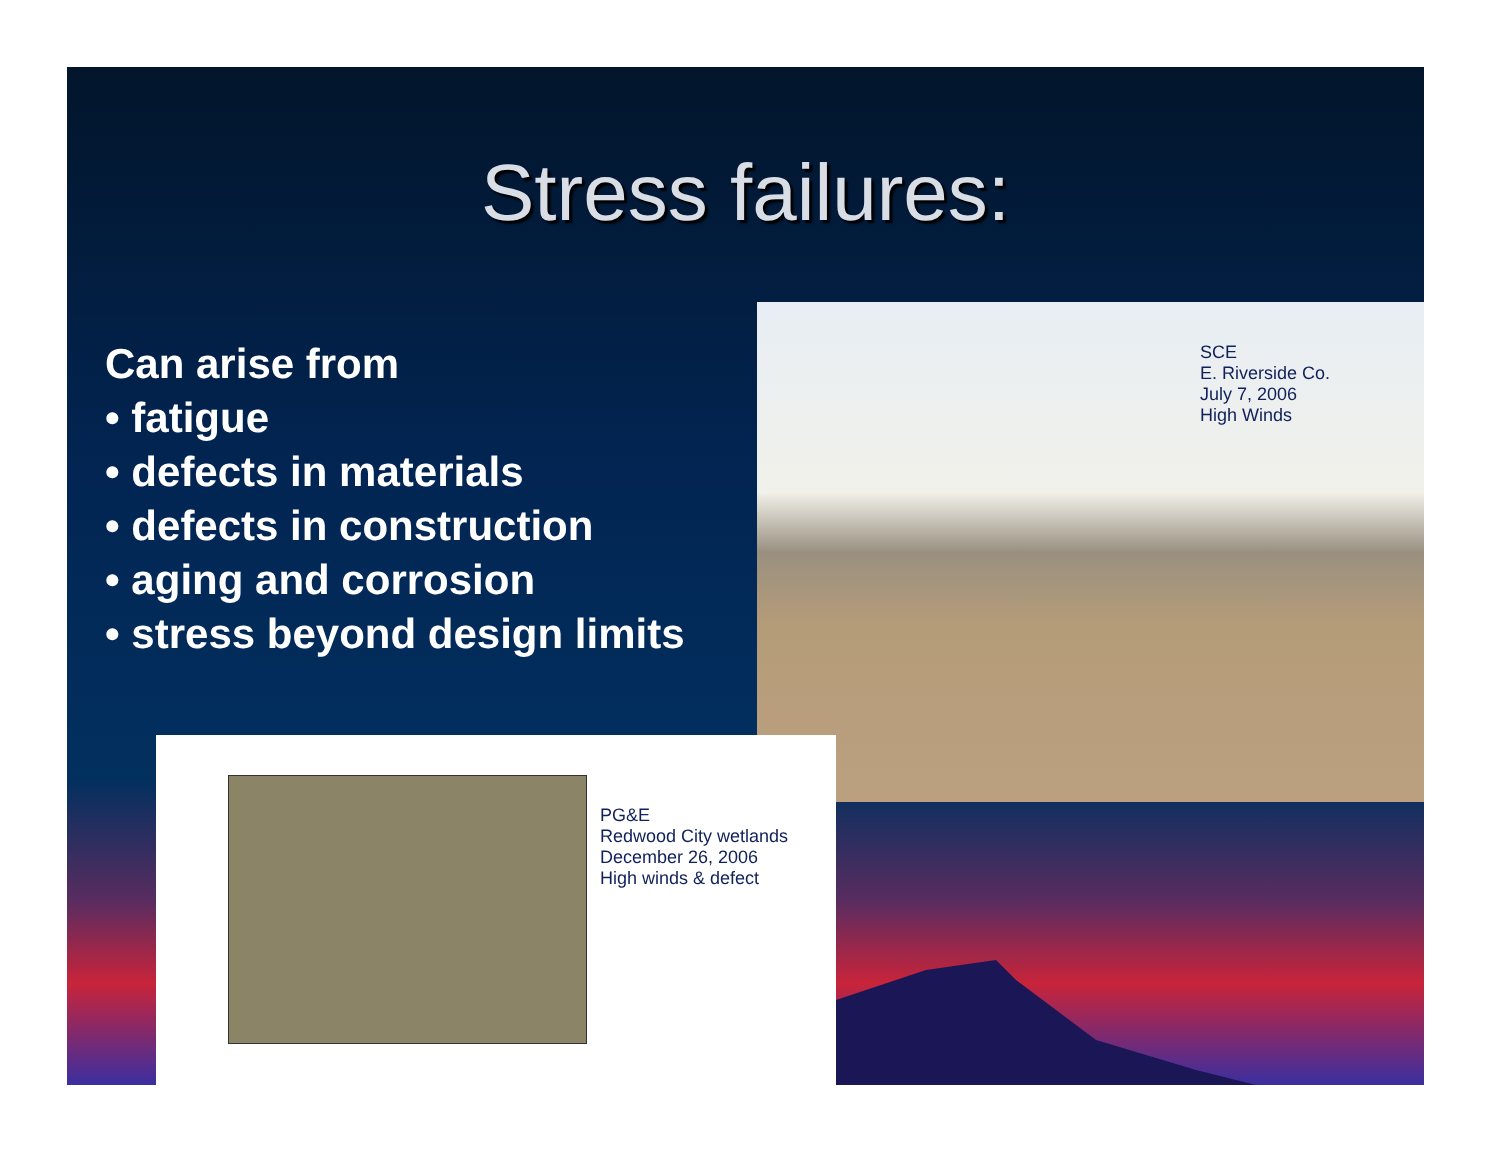Stress failures:
Can arise from
• fatigue
• defects in materials
• defects in construction
• aging and corrosion
• stress beyond design limits
SCE
E. Riverside Co.
July 7, 2006
High Winds
PG&E
Redwood City wetlands
December 26, 2006
High winds & defect